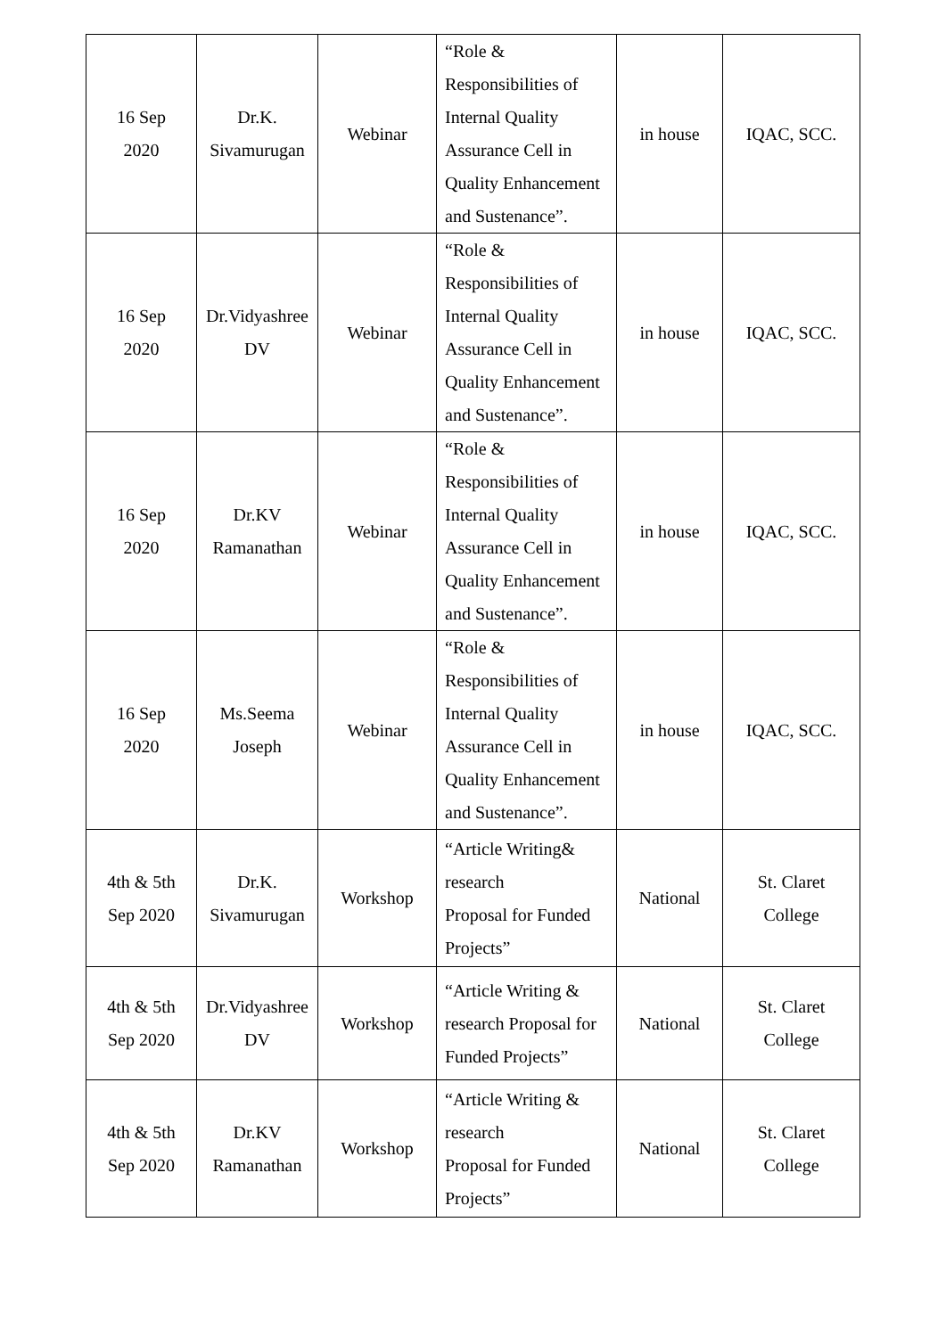| 16 Sep 2020 | Dr.K. Sivamurugan | Webinar | “Role & Responsibilities of Internal Quality Assurance Cell in Quality Enhancement and Sustenance”. | in house | IQAC, SCC. |
| 16 Sep 2020 | Dr.Vidyashree DV | Webinar | “Role & Responsibilities of Internal Quality Assurance Cell in Quality Enhancement and Sustenance”. | in house | IQAC, SCC. |
| 16 Sep 2020 | Dr.KV Ramanathan | Webinar | “Role & Responsibilities of Internal Quality Assurance Cell in Quality Enhancement and Sustenance”. | in house | IQAC, SCC. |
| 16 Sep 2020 | Ms.Seema Joseph | Webinar | “Role & Responsibilities of Internal Quality Assurance Cell in Quality Enhancement and Sustenance”. | in house | IQAC, SCC. |
| 4th & 5th Sep 2020 | Dr.K. Sivamurugan | Workshop | “Article Writing& research Proposal for Funded Projects” | National | St. Claret College |
| 4th & 5th Sep 2020 | Dr.Vidyashree DV | Workshop | “Article Writing & research Proposal for Funded Projects” | National | St. Claret College |
| 4th & 5th Sep 2020 | Dr.KV Ramanathan | Workshop | “Article Writing & research Proposal for Funded Projects” | National | St. Claret College |